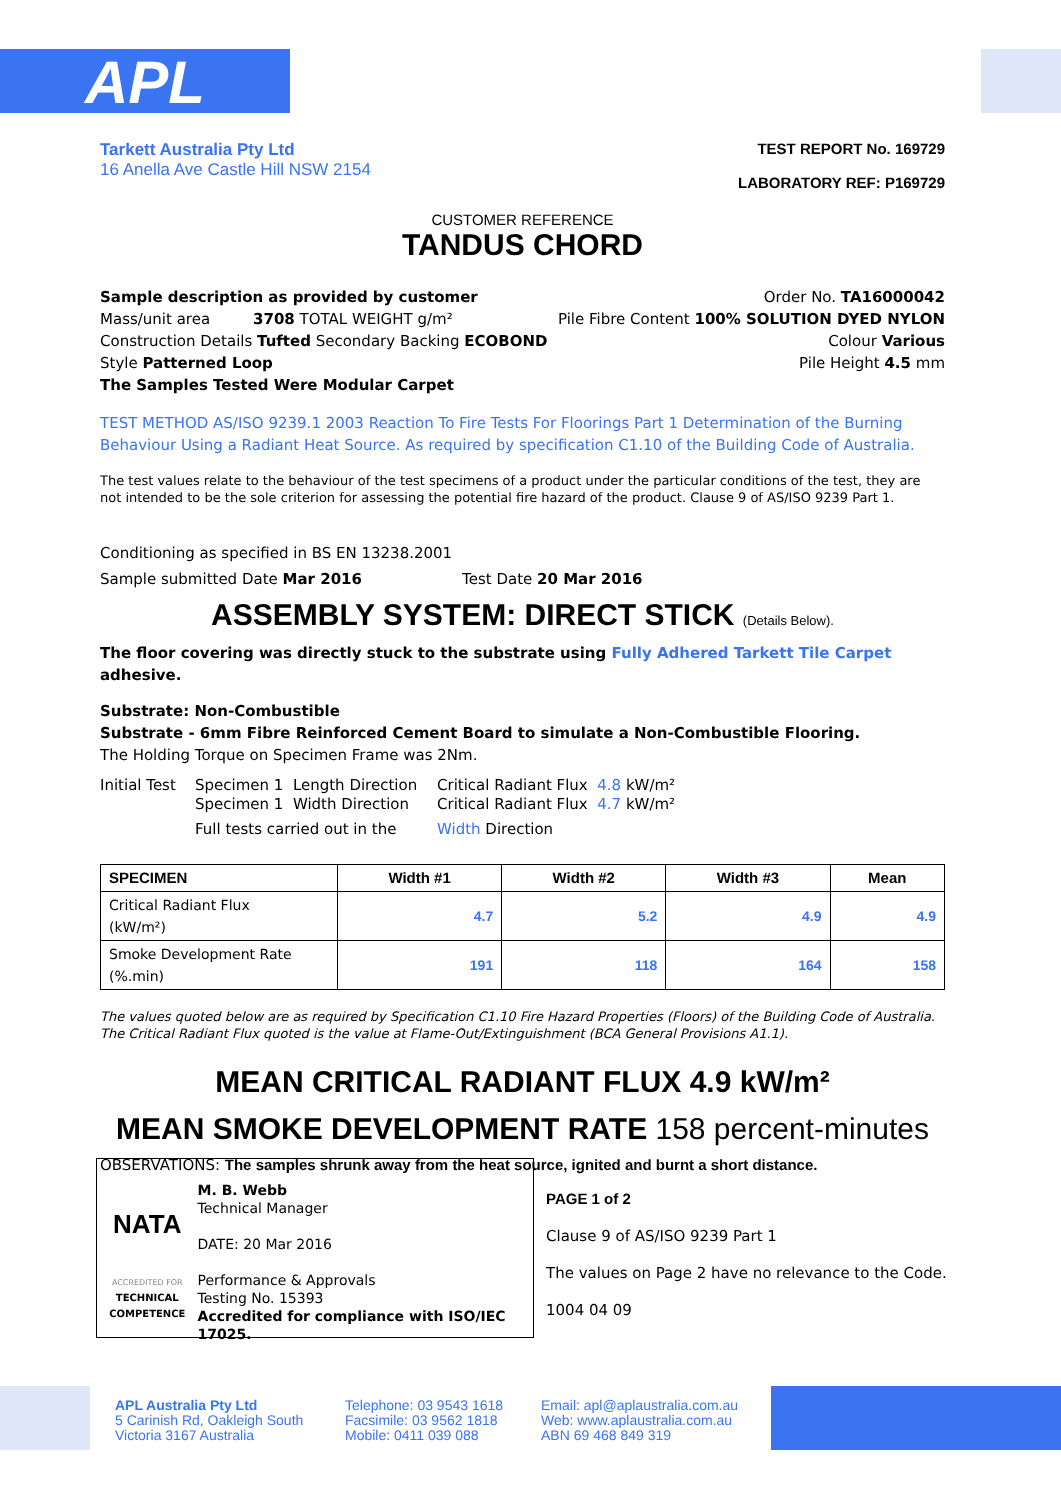APL
Tarkett Australia Pty Ltd
16 Anella Ave Castle Hill NSW 2154
TEST REPORT No. 169729
LABORATORY REF: P169729
CUSTOMER REFERENCE
TANDUS CHORD
Sample description as provided by customer Order No. TA16000042
Mass/unit area 3708 TOTAL WEIGHT g/m² Pile Fibre Content 100% SOLUTION DYED NYLON
Construction Details Tufted Secondary Backing ECOBOND Colour Various
Style Patterned Loop Pile Height 4.5 mm
The Samples Tested Were Modular Carpet
TEST METHOD AS/ISO 9239.1 2003 Reaction To Fire Tests For Floorings Part 1 Determination of the Burning Behaviour Using a Radiant Heat Source. As required by specification C1.10 of the Building Code of Australia.
The test values relate to the behaviour of the test specimens of a product under the particular conditions of the test, they are not intended to be the sole criterion for assessing the potential fire hazard of the product. Clause 9 of AS/ISO 9239 Part 1.
Conditioning as specified in BS EN 13238.2001
Sample submitted Date Mar 2016 Test Date 20 Mar 2016
ASSEMBLY SYSTEM: DIRECT STICK (Details Below).
The floor covering was directly stuck to the substrate using Fully Adhered Tarkett Tile Carpet adhesive.
Substrate: Non-Combustible
Substrate - 6mm Fibre Reinforced Cement Board to simulate a Non-Combustible Flooring.
The Holding Torque on Specimen Frame was 2Nm.
Initial Test
Specimen 1 Length Direction
Specimen 1 Width Direction
Full tests carried out in the
Critical Radiant Flux 4.8 kW/m²
Critical Radiant Flux 4.7 kW/m²
Width Direction
| SPECIMEN | Width #1 | Width #2 | Width #3 | Mean |
| --- | --- | --- | --- | --- |
| Critical Radiant Flux (kW/m²) | 4.7 | 5.2 | 4.9 | 4.9 |
| Smoke Development Rate (%.min) | 191 | 118 | 164 | 158 |
The values quoted below are as required by Specification C1.10 Fire Hazard Properties (Floors) of the Building Code of Australia. The Critical Radiant Flux quoted is the value at Flame-Out/Extinguishment (BCA General Provisions A1.1).
MEAN CRITICAL RADIANT FLUX 4.9 kW/m²
MEAN SMOKE DEVELOPMENT RATE 158 percent-minutes
OBSERVATIONS: The samples shrunk away from the heat source, ignited and burnt a short distance.
NATA
ACCREDITED FOR
TECHNICAL
COMPETENCE
M. B. Webb
Technical Manager
DATE: 20 Mar 2016
Performance & Approvals
Testing No. 15393
Accredited for compliance with ISO/IEC 17025.
PAGE 1 of 2
Clause 9 of AS/ISO 9239 Part 1
The values on Page 2 have no relevance to the Code.
1004 04 09
APL Australia Pty Ltd
5 Carinish Rd, Oakleigh South
Victoria 3167 Australia
Telephone: 03 9543 1618
Facsimile: 03 9562 1818
Mobile: 0411 039 088
Email: apl@aplaustralia.com.au
Web: www.aplaustralia.com.au
ABN 69 468 849 319